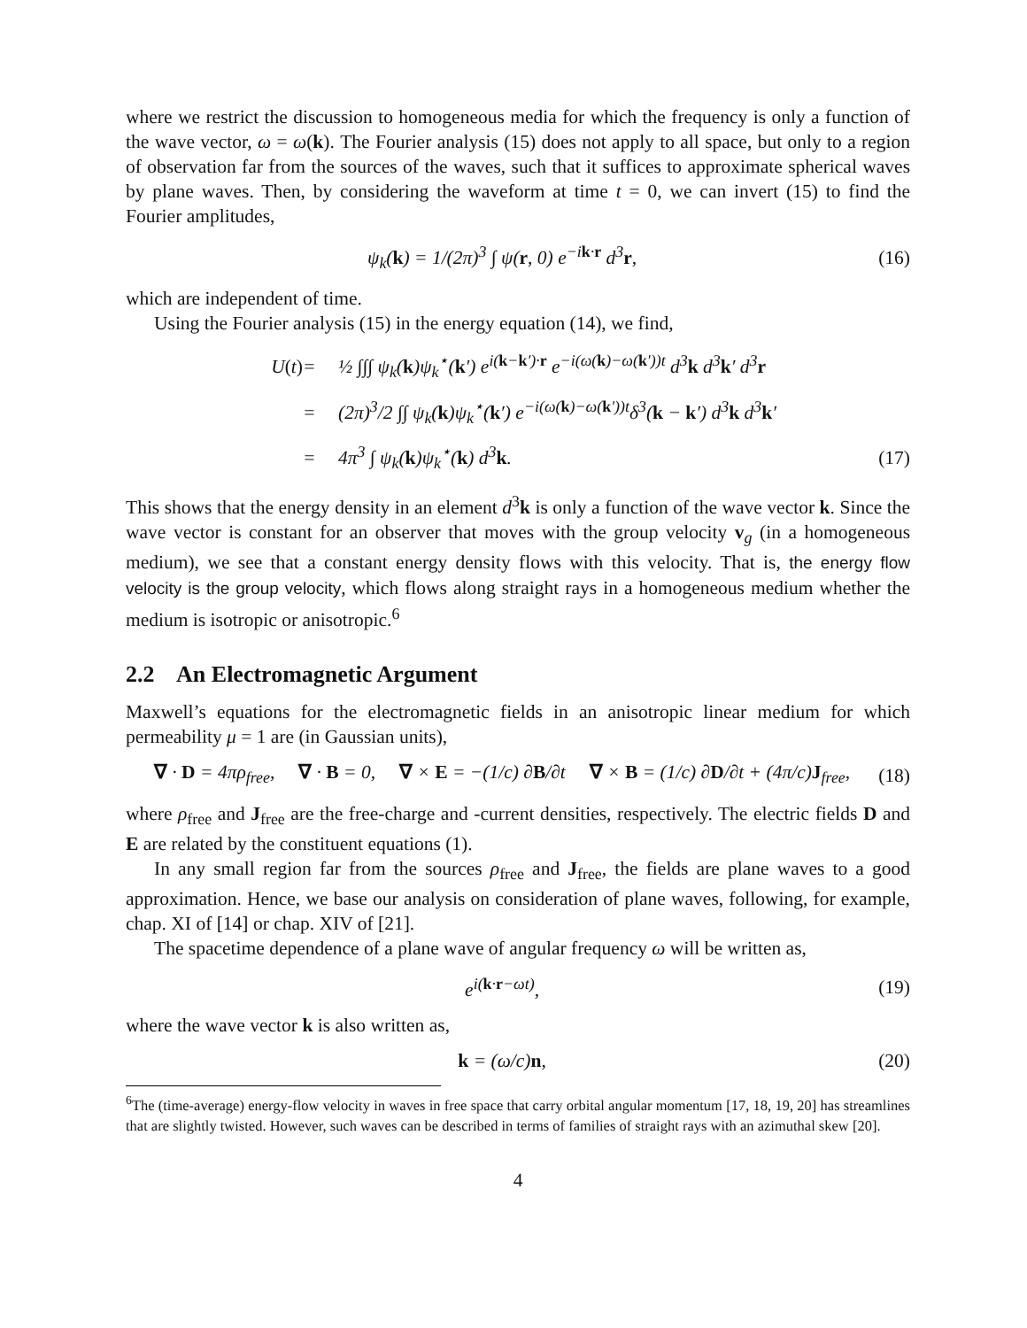where we restrict the discussion to homogeneous media for which the frequency is only a function of the wave vector, ω = ω(k). The Fourier analysis (15) does not apply to all space, but only to a region of observation far from the sources of the waves, such that it suffices to approximate spherical waves by plane waves. Then, by considering the waveform at time t = 0, we can invert (15) to find the Fourier amplitudes,
ψ<sub>k</sub>(k) = 1/(2π)<sup>3</sup> ∫ ψ(r, 0) e<sup>−ik·r</sup> d<sup>3</sup>r, (16)
which are independent of time.
Using the Fourier analysis (15) in the energy equation (14), we find,
U(t) = ½ ∫∫∫ ψ<sub>k</sub>(k)ψ<sub>k</sub><sup>⋆</sup>(k′) e<sup>i(k−k′)·r</sup> e<sup>−i(ω(k)−ω(k′))t</sup> d<sup>3</sup>k d<sup>3</sup>k′ d<sup>3</sup>r = (2π)<sup>3</sup>/2 ∫∫ ψ<sub>k</sub>(k)ψ<sub>k</sub><sup>⋆</sup>(k′) e<sup>−i(ω(k)−ω(k′))t</sup>δ<sup>3</sup>(k − k′) d<sup>3</sup>k d<sup>3</sup>k′ = 4π<sup>3</sup> ∫ ψ<sub>k</sub>(k)ψ<sub>k</sub><sup>⋆</sup>(k) d<sup>3</sup>k. (17)
This shows that the energy density in an element d<sup>3</sup>k is only a function of the wave vector k. Since the wave vector is constant for an observer that moves with the group velocity v<sub>g</sub> (in a homogeneous medium), we see that a constant energy density flows with this velocity. That is, the energy flow velocity is the group velocity, which flows along straight rays in a homogeneous medium whether the medium is isotropic or anisotropic.<sup>6</sup>
2.2 An Electromagnetic Argument
Maxwell’s equations for the electromagnetic fields in an anisotropic linear medium for which permeability μ = 1 are (in Gaussian units),
∇ · D = 4πρ<sub>free</sub>, ∇ · B = 0, ∇ × E = −(1/c) ∂B/∂t ∇ × B = (1/c) ∂D/∂t + (4π/c)J<sub>free</sub>, (18)
where ρ<sub>free</sub> and J<sub>free</sub> are the free-charge and -current densities, respectively. The electric fields D and E are related by the constituent equations (1).
In any small region far from the sources ρ<sub>free</sub> and J<sub>free</sub>, the fields are plane waves to a good approximation. Hence, we base our analysis on consideration of plane waves, following, for example, chap. XI of [14] or chap. XIV of [21].
The spacetime dependence of a plane wave of angular frequency ω will be written as,
e<sup>i(k·r−ωt)</sup>, (19)
where the wave vector k is also written as,
k = (ω/c)n, (20)
<sup>6</sup> The (time-average) energy-flow velocity in waves in free space that carry orbital angular momentum [17, 18, 19, 20] has streamlines that are slightly twisted. However, such waves can be described in terms of families of straight rays with an azimuthal skew [20].
4